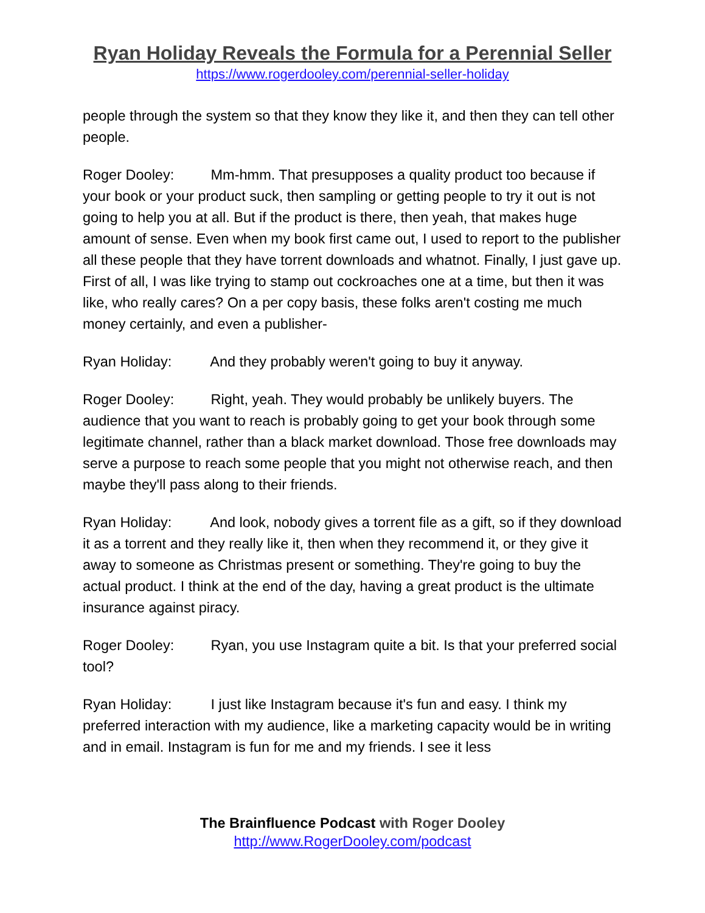Ryan Holiday Reveals the Formula for a Perennial Seller
https://www.rogerdooley.com/perennial-seller-holiday
people through the system so that they know they like it, and then they can tell other people.
Roger Dooley: Mm-hmm. That presupposes a quality product too because if your book or your product suck, then sampling or getting people to try it out is not going to help you at all. But if the product is there, then yeah, that makes huge amount of sense. Even when my book first came out, I used to report to the publisher all these people that they have torrent downloads and whatnot. Finally, I just gave up. First of all, I was like trying to stamp out cockroaches one at a time, but then it was like, who really cares? On a per copy basis, these folks aren't costing me much money certainly, and even a publisher-
Ryan Holiday: And they probably weren't going to buy it anyway.
Roger Dooley: Right, yeah. They would probably be unlikely buyers. The audience that you want to reach is probably going to get your book through some legitimate channel, rather than a black market download. Those free downloads may serve a purpose to reach some people that you might not otherwise reach, and then maybe they'll pass along to their friends.
Ryan Holiday: And look, nobody gives a torrent file as a gift, so if they download it as a torrent and they really like it, then when they recommend it, or they give it away to someone as Christmas present or something. They're going to buy the actual product. I think at the end of the day, having a great product is the ultimate insurance against piracy.
Roger Dooley: Ryan, you use Instagram quite a bit. Is that your preferred social tool?
Ryan Holiday: I just like Instagram because it's fun and easy. I think my preferred interaction with my audience, like a marketing capacity would be in writing and in email. Instagram is fun for me and my friends. I see it less
The Brainfluence Podcast with Roger Dooley
http://www.RogerDooley.com/podcast